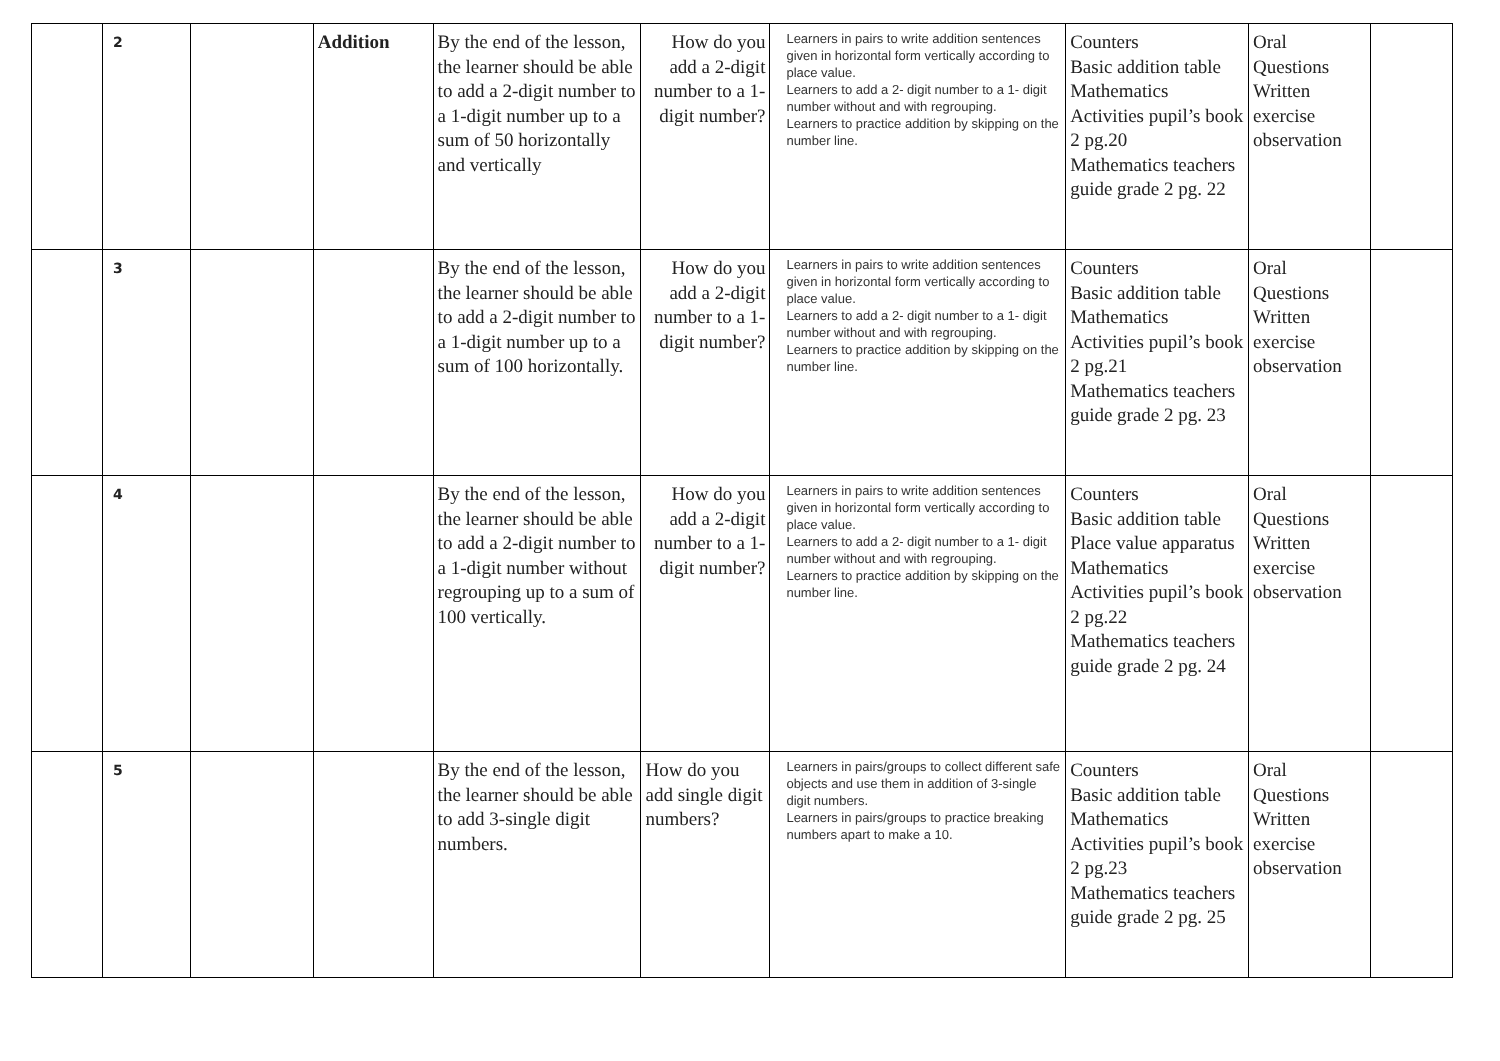| | 2 | | Addition | By the end of the lesson, the learner should be able to add a 2-digit number to a 1-digit number up to a sum of 50 horizontally and vertically | How do you add a 2-digit number to a 1-digit number? | Learners in pairs to write addition sentences given in horizontal form vertically according to place value. Learners to add a 2- digit number to a 1- digit number without and with regrouping. Learners to practice addition by skipping on the number line. | Counters Basic addition table Mathematics Activities pupil’s book 2 pg.20 Mathematics teachers guide grade 2 pg. 22 | Oral Questions Written exercise observation | |
| | 3 | | | By the end of the lesson, the learner should be able to add a 2-digit number to a 1-digit number up to a sum of 100 horizontally. | How do you add a 2-digit number to a 1-digit number? | Learners in pairs to write addition sentences given in horizontal form vertically according to place value. Learners to add a 2- digit number to a 1- digit number without and with regrouping. Learners to practice addition by skipping on the number line. | Counters Basic addition table Mathematics Activities pupil’s book 2 pg.21 Mathematics teachers guide grade 2 pg. 23 | Oral Questions Written exercise observation | |
| | 4 | | | By the end of the lesson, the learner should be able to add a 2-digit number to a 1-digit number without regrouping up to a sum of 100 vertically. | How do you add a 2-digit number to a 1-digit number? | Learners in pairs to write addition sentences given in horizontal form vertically according to place value. Learners to add a 2- digit number to a 1- digit number without and with regrouping. Learners to practice addition by skipping on the number line. | Counters Basic addition table Place value apparatus Mathematics Activities pupil’s book 2 pg.22 Mathematics teachers guide grade 2 pg. 24 | Oral Questions Written exercise observation | |
| | 5 | | | By the end of the lesson, the learner should be able to add 3-single digit numbers. | How do you add single digit numbers? | Learners in pairs/groups to collect different safe objects and use them in addition of 3-single digit numbers. Learners in pairs/groups to practice breaking numbers apart to make a 10. | Counters Basic addition table Mathematics Activities pupil’s book 2 pg.23 Mathematics teachers guide grade 2 pg. 25 | Oral Questions Written exercise observation | |